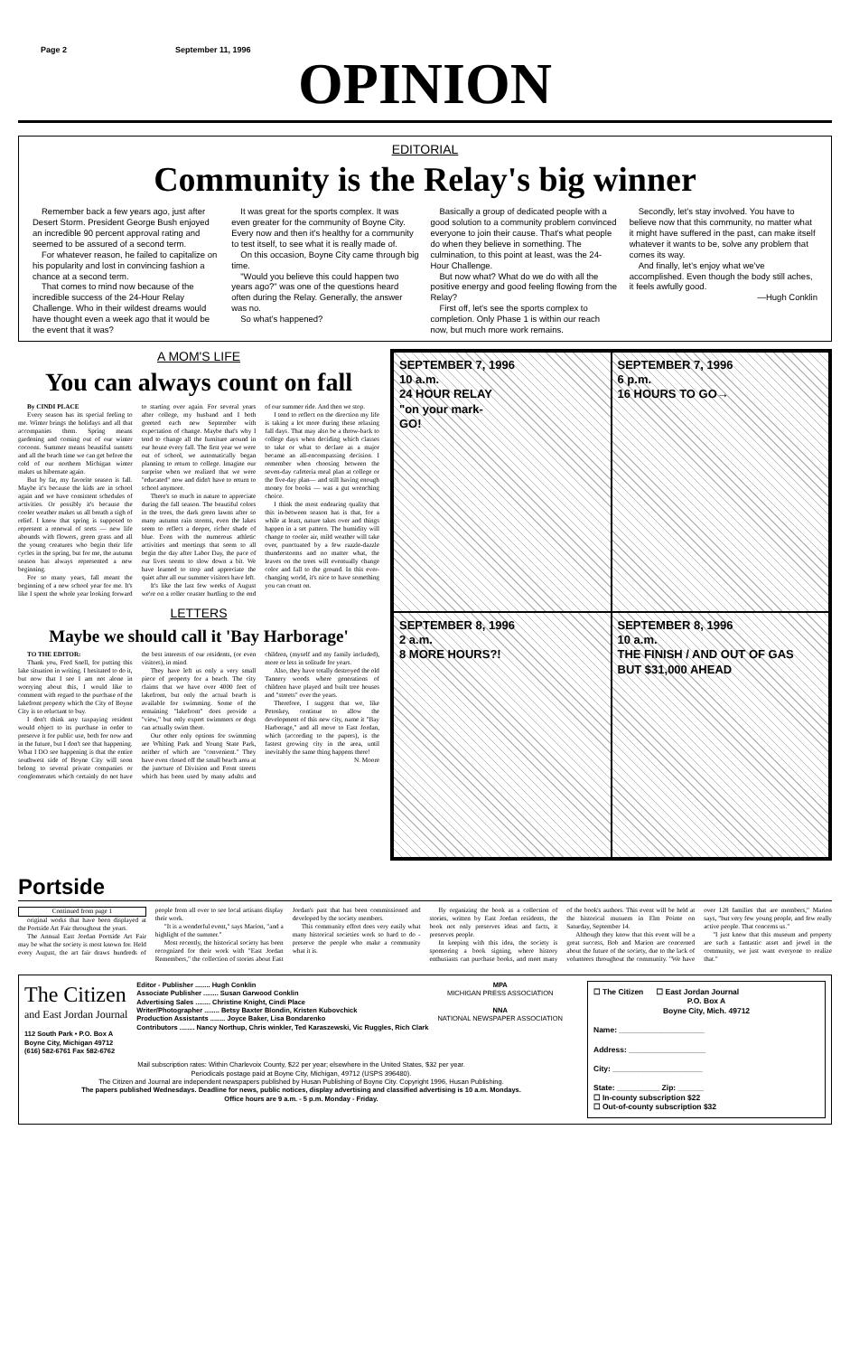Page 2 September 11, 1996
OPINION
EDITORIAL
Community is the Relay's big winner
Remember back a few years ago, just after Desert Storm. President George Bush enjoyed an incredible 90 percent approval rating and seemed to be assured of a second term.
For whatever reason, he failed to capitalize on his popularity and lost in convincing fashion a chance at a second term.
That comes to mind now because of the incredible success of the 24-Hour Relay Challenge. Who in their wildest dreams would have thought even a week ago that it would be the event that it was?
It was great for the sports complex. It was even greater for the community of Boyne City. Every now and then it's healthy for a community to test itself, to see what it is really made of.
On this occasion, Boyne City came through big time.
"Would you believe this could happen two years ago?" was one of the questions heard often during the Relay. Generally, the answer was no.
So what's happened?
Basically a group of dedicated people with a good solution to a community problem convinced everyone to join their cause. That's what people do when they believe in something. The culmination, to this point at least, was the 24-Hour Challenge.
But now what? What do we do with all the positive energy and good feeling flowing from the Relay?
First off, let's see the sports complex to completion. Only Phase 1 is within our reach now, but much more work remains.
Secondly, let's stay involved. You have to believe now that this community, no matter what it might have suffered in the past, can make itself whatever it wants to be, solve any problem that comes its way.
And finally, let's enjoy what we've accomplished. Even though the body still aches, it feels awfully good.
—Hugh Conklin
A MOM'S LIFE
You can always count on fall
By CINDI PLACE
Every season has its special feeling to me. Winter brings the holidays and all that accompanies them. Spring means gardening and coming out of our winter cocoons. Summer means beautiful sunsets and all the beach time we can get before the cold of our northern Michigan winter makes us hibernate again.
But by far, my favorite season is fall. Maybe it's because the kids are in school again and we have consistent schedules of activities. Or possibly it's because the cooler weather makes us all breath a sigh of relief. I know that spring is supposed to represent a renewal of sorts — new life abounds with flowers, green grass and all the young creatures who begin their life cycles in the spring, but for me, the autumn season has always represented a new beginning.
For so many years, fall meant the beginning of a new school year for me. It's like I spent the whole year looking forward to starting over again. For several years after college, my husband and I both greeted each new September with expectation of change. Maybe that's why I tend to change all the furniture around in our house every fall. The first year we were out of school, we automatically began planning to return to college. Imagine our surprise when we realized that we were "educated" now and didn't have to return to school anymore.
There's so much in nature to appreciate during the fall season. The beautiful colors in the trees, the dark green lawns after so many autumn rain storms, even the lakes seem to reflect a deeper, richer shade of blue. Even with the numerous athletic activities and meetings that seem to all begin the day after Labor Day, the pace of our lives seems to slow down a bit. We have learned to stop and appreciate the quiet after all our summer visitors have left.
It's like the last few weeks of August we're on a roller coaster hurtling to the end of our summer ride. And then we stop.
I tend to reflect on the direction my life is taking a lot more during these relaxing fall days. That may also be a throw-back to college days when deciding which classes to take or what to declare as a major became an all-encompassing decision. I remember when choosing between the seven-day cafeteria meal plan at college or the five-day plan— and still having enough money for books — was a gut wrenching choice.
I think the most endearing quality that this in-between season has is that, for a while at least, nature takes over and things happen in a set pattern. The humidity will change to cooler air, mild weather will take over, punctuated by a few razzle-dazzle thunderstorms and no matter what, the leaves on the trees will eventually change color and fall to the ground. In this ever-changing world, it's nice to have something you can count on.
LETTERS
Maybe we should call it 'Bay Harborage'
TO THE EDITOR:
Thank you, Fred Snell, for putting this lake situation in writing. I hesitated to do it, but now that I see I am not alone in worrying about this, I would like to comment with regard to the purchase of the lakefront property which the City of Boyne City is so reluctant to buy.
I don't think any taxpaying resident would object to its purchase in order to preserve it for public use, both for now and in the future, but I don't see that happening. What I DO see happening is that the entire southwest side of Boyne City will soon belong to several private companies or conglomerates which certainly do not have the best interests of our residents, (or even visitors), in mind.
They have left us only a very small piece of property for a beach. The city claims that we have over 4000 feet of lakefront, but only the actual beach is available for swimming. Some of the remaining "lakefront" does provide a "view," but only expert swimmers or dogs can actually swim there.
Our other only options for swimming are Whiting Park and Young State Park, neither of which are "convenient." They have even closed off the small beach area at the juncture of Division and Front streets which has been used by many adults and children, (myself and my family included), more or less in solitude for years.
Also, they have totally destroyed the old Tannery woods where generations of children have played and built tree houses and "streets" over the years.
Therefore, I suggest that we, like Petoskey, continue to allow the development of this new city, name it "Bay Harborage," and all move to East Jordan, which (according to the papers), is the fastest growing city in the area, until inevitably the same thing happens there!
N. Moore
SEPTEMBER 7, 1996
10 a.m.
24 HOUR RELAY
"on your mark-
GO!
SEPTEMBER 7, 1996
6 p.m.
16 HOURS TO GO→
SEPTEMBER 8, 1996
2 a.m.
8 MORE HOURS?!
SEPTEMBER 8, 1996
10 a.m.
THE FINISH / AND OUT OF GAS
BUT $31,000 AHEAD
Portside
Continued from page 1
original works that have been displayed at the Portside Art Fair throughout the years.
The Annual East Jordan Portside Art Fair may be what the society is most known for. Held every August, the art fair draws hundreds of people from all over to see local artisans display their work.
"It is a wonderful event," says Marion, "and a highlight of the summer."
Most recently, the historical society has been recognized for their work with "East Jordan Remembers," the collection of stories about East Jordan's past that has been commissioned and developed by the society members.
This community effort does very easily what many historical societies work so hard to do - preserve the people who make a community what it is.
By organizing the book as a collection of stories, written by East Jordan residents, the book not only preserves ideas and facts, it preserves people.
In keeping with this idea, the society is sponsoring a book signing, where history enthusiasts can purchase books, and meet many of the book's authors. This event will be held at the historical musuem in Elm Pointe on Saturday, September 14.
Although they know that this event will be a great success, Bob and Marion are concerned about the future of the society, due to the lack of volunteers throughout the community. "We have over 128 families that are members," Marion says, "but very few young people, and few really active people. That concerns us."
"I just know that this museum and property are such a fantastic asset and jewel in the community, we just want everyone to realize that."
The Citizen
and East Jordan Journal
112 South Park • P.O. Box A
Boyne City, Michigan 49712
(616) 582-6761 Fax 582-6762
Editor - Publisher ........ Hugh Conklin
Associate Publisher ........ Susan Garwood Conklin
Advertising Sales ........ Christine Knight, Cindi Place
Writer/Photographer ........ Betsy Baxter Blondin, Kristen Kubovchick
Production Assistants ........ Joyce Baker, Lisa Bondarenko
Contributors ........ Nancy Northup, Chris winkler, Ted Karaszewski, Vic Ruggles, Rich Clark
MPA
MICHIGAN PRESS ASSOCIATION
NNA
NATIONAL NEWSPAPER ASSOCIATION
Mail subscription rates: Within Charlevoix County, $22 per year; elsewhere in the United States, $32 per year.
Periodicals postage paid at Boyne City, Michigan, 49712 (USPS 396480).
The Citizen and Journal are independent newspapers published by Husan Publishing of Boyne City. Copyright 1996, Husan Publishing.
The papers published Wednesdays. Deadline for news, public notices, display advertising and classified advertising is 10 a.m. Mondays.
Office hours are 9 a.m. - 5 p.m. Monday - Friday.
☐ The Citizen ☐ East Jordan Journal
P.O. Box A
Boyne City, Mich. 49712
Name: ____________________
Address: __________________
City: _____________________
State: __________ Zip: ______
☐ In-county subscription $22
☐ Out-of-county subscription $32